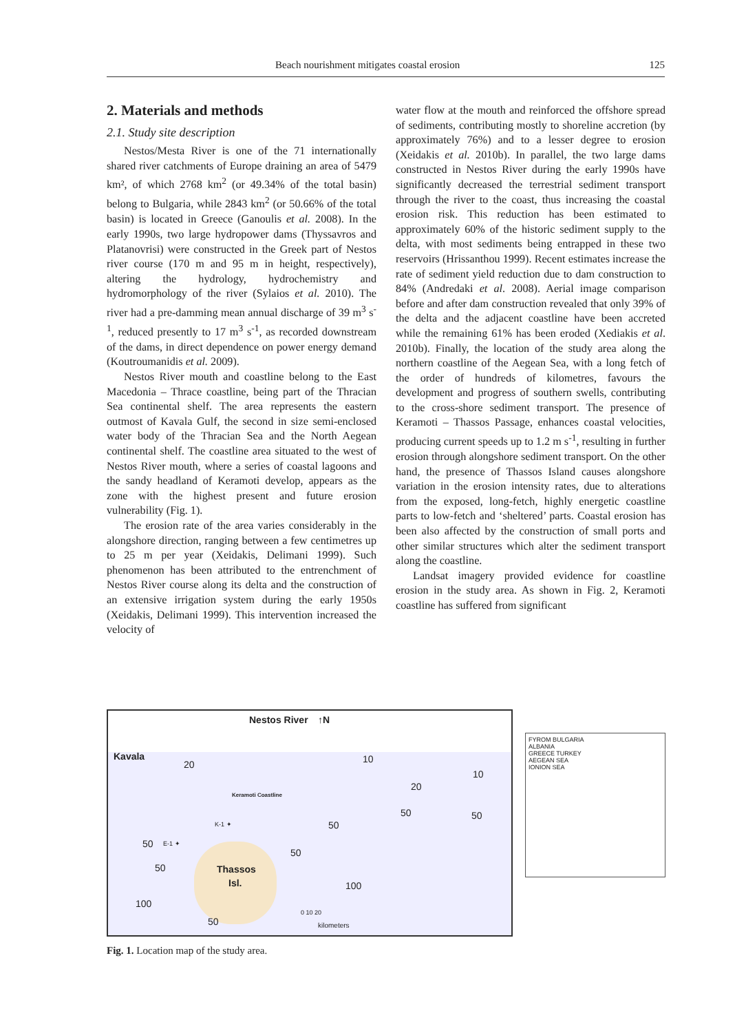Beach nourishment mitigates coastal erosion 125
2. Materials and methods
2.1. Study site description
Nestos/Mesta River is one of the 71 internationally shared river catchments of Europe draining an area of 5479 km², of which 2768 km<sup>2</sup> (or 49.34% of the total basin) belong to Bulgaria, while 2843 km<sup>2</sup> (or 50.66% of the total basin) is located in Greece (Ganoulis et al. 2008). In the early 1990s, two large hydropower dams (Thyssavros and Platanovrisi) were constructed in the Greek part of Nestos river course (170 m and 95 m in height, respectively), altering the hydrology, hydrochemistry and hydromorphology of the river (Sylaios et al. 2010). The river had a pre-damming mean annual discharge of 39 m<sup>3</sup> s<sup>-1</sup>, reduced presently to 17 m<sup>3</sup> s<sup>-1</sup>, as recorded downstream of the dams, in direct dependence on power energy demand (Koutroumanidis et al. 2009).
Nestos River mouth and coastline belong to the East Macedonia – Thrace coastline, being part of the Thracian Sea continental shelf. The area represents the eastern outmost of Kavala Gulf, the second in size semi-enclosed water body of the Thracian Sea and the North Aegean continental shelf. The coastline area situated to the west of Nestos River mouth, where a series of coastal lagoons and the sandy headland of Keramoti develop, appears as the zone with the highest present and future erosion vulnerability (Fig. 1).
The erosion rate of the area varies considerably in the alongshore direction, ranging between a few centimetres up to 25 m per year (Xeidakis, Delimani 1999). Such phenomenon has been attributed to the entrenchment of Nestos River course along its delta and the construction of an extensive irrigation system during the early 1950s (Xeidakis, Delimani 1999). This intervention increased the velocity of
water flow at the mouth and reinforced the offshore spread of sediments, contributing mostly to shoreline accretion (by approximately 76%) and to a lesser degree to erosion (Xeidakis et al. 2010b). In parallel, the two large dams constructed in Nestos River during the early 1990s have significantly decreased the terrestrial sediment transport through the river to the coast, thus increasing the coastal erosion risk. This reduction has been estimated to approximately 60% of the historic sediment supply to the delta, with most sediments being entrapped in these two reservoirs (Hrissanthou 1999). Recent estimates increase the rate of sediment yield reduction due to dam construction to 84% (Andredaki et al. 2008). Aerial image comparison before and after dam construction revealed that only 39% of the delta and the adjacent coastline have been accreted while the remaining 61% has been eroded (Xediakis et al. 2010b). Finally, the location of the study area along the northern coastline of the Aegean Sea, with a long fetch of the order of hundreds of kilometres, favours the development and progress of southern swells, contributing to the cross-shore sediment transport. The presence of Keramoti – Thassos Passage, enhances coastal velocities, producing current speeds up to 1.2 m s<sup>-1</sup>, resulting in further erosion through alongshore sediment transport. On the other hand, the presence of Thassos Island causes alongshore variation in the erosion intensity rates, due to alterations from the exposed, long-fetch, highly energetic coastline parts to low-fetch and ‘sheltered’ parts. Coastal erosion has been also affected by the construction of small ports and other similar structures which alter the sediment transport along the coastline.
Landsat imagery provided evidence for coastline erosion in the study area. As shown in Fig. 2, Keramoti coastline has suffered from significant
Kavala
Nestos River ↑N
Keramoti Coastline
20 10
10
20
50 50
50
K-1 ✦
50 E-1 ✦
50
50 Thassos
Isl. 100
100
50
0 10 20
kilometers
FYROM BULGARIA
ALBANIA
GREECE TURKEY
AEGEAN SEA
IONION SEA
Fig. 1. Location map of the study area.